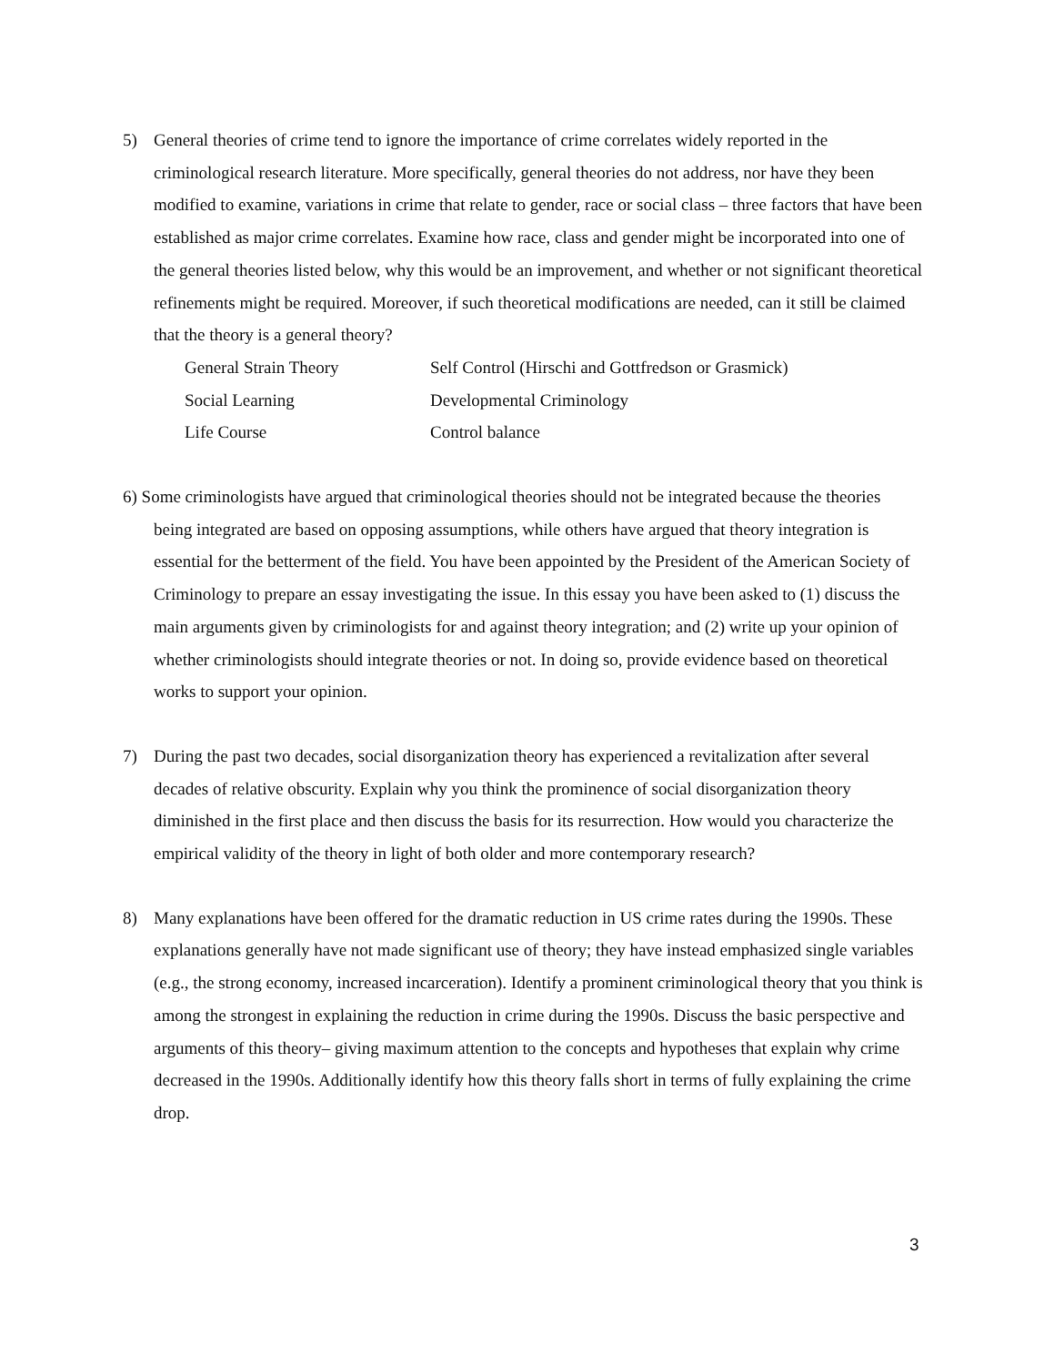5) General theories of crime tend to ignore the importance of crime correlates widely reported in the criminological research literature. More specifically, general theories do not address, nor have they been modified to examine, variations in crime that relate to gender, race or social class – three factors that have been established as major crime correlates. Examine how race, class and gender might be incorporated into one of the general theories listed below, why this would be an improvement, and whether or not significant theoretical refinements might be required. Moreover, if such theoretical modifications are needed, can it still be claimed that the theory is a general theory?
| General Strain Theory | Self Control (Hirschi and Gottfredson or Grasmick) |
| Social Learning | Developmental Criminology |
| Life Course | Control balance |
6) Some criminologists have argued that criminological theories should not be integrated because the theories being integrated are based on opposing assumptions, while others have argued that theory integration is essential for the betterment of the field. You have been appointed by the President of the American Society of Criminology to prepare an essay investigating the issue. In this essay you have been asked to (1) discuss the main arguments given by criminologists for and against theory integration; and (2) write up your opinion of whether criminologists should integrate theories or not. In doing so, provide evidence based on theoretical works to support your opinion.
7) During the past two decades, social disorganization theory has experienced a revitalization after several decades of relative obscurity. Explain why you think the prominence of social disorganization theory diminished in the first place and then discuss the basis for its resurrection. How would you characterize the empirical validity of the theory in light of both older and more contemporary research?
8) Many explanations have been offered for the dramatic reduction in US crime rates during the 1990s. These explanations generally have not made significant use of theory; they have instead emphasized single variables (e.g., the strong economy, increased incarceration). Identify a prominent criminological theory that you think is among the strongest in explaining the reduction in crime during the 1990s. Discuss the basic perspective and arguments of this theory– giving maximum attention to the concepts and hypotheses that explain why crime decreased in the 1990s. Additionally identify how this theory falls short in terms of fully explaining the crime drop.
3